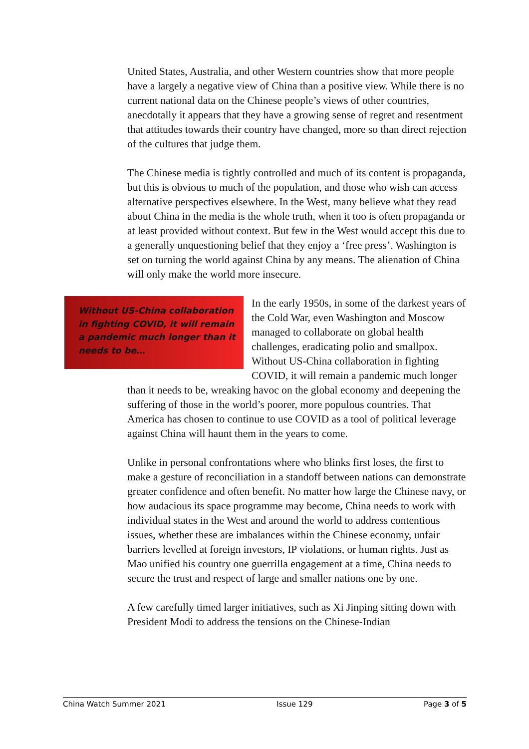United States, Australia, and other Western countries show that more people have a largely a negative view of China than a positive view. While there is no current national data on the Chinese people’s views of other countries, anecdotally it appears that they have a growing sense of regret and resentment that attitudes towards their country have changed, more so than direct rejection of the cultures that judge them.
The Chinese media is tightly controlled and much of its content is propaganda, but this is obvious to much of the population, and those who wish can access alternative perspectives elsewhere. In the West, many believe what they read about China in the media is the whole truth, when it too is often propaganda or at least provided without context. But few in the West would accept this due to a generally unquestioning belief that they enjoy a ‘free press’. Washington is set on turning the world against China by any means. The alienation of China will only make the world more insecure.
Without US-China collaboration in fighting COVID, it will remain a pandemic much longer than it needs to be…
In the early 1950s, in some of the darkest years of the Cold War, even Washington and Moscow managed to collaborate on global health challenges, eradicating polio and smallpox. Without US-China collaboration in fighting COVID, it will remain a pandemic much longer than it needs to be, wreaking havoc on the global economy and deepening the suffering of those in the world’s poorer, more populous countries. That America has chosen to continue to use COVID as a tool of political leverage against China will haunt them in the years to come.
Unlike in personal confrontations where who blinks first loses, the first to make a gesture of reconciliation in a standoff between nations can demonstrate greater confidence and often benefit. No matter how large the Chinese navy, or how audacious its space programme may become, China needs to work with individual states in the West and around the world to address contentious issues, whether these are imbalances within the Chinese economy, unfair barriers levelled at foreign investors, IP violations, or human rights. Just as Mao unified his country one guerrilla engagement at a time, China needs to secure the trust and respect of large and smaller nations one by one.
A few carefully timed larger initiatives, such as Xi Jinping sitting down with President Modi to address the tensions on the Chinese-Indian
China Watch Summer 2021 Issue 129 Page 3 of 5